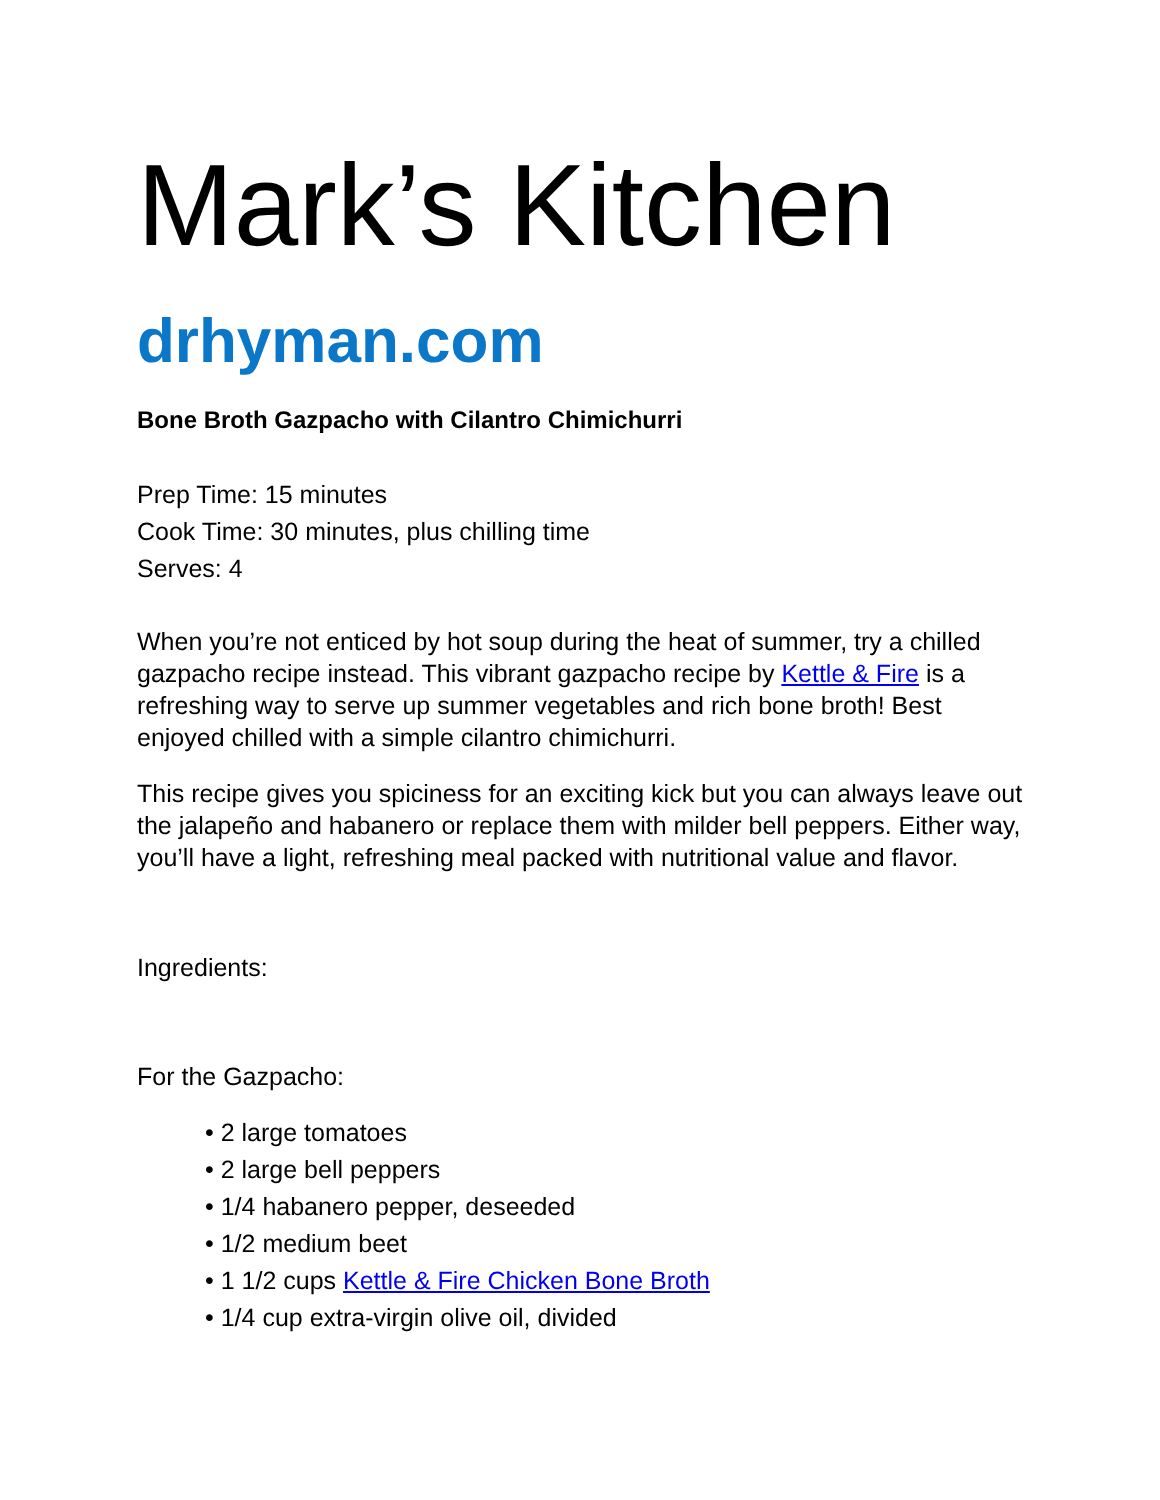Mark’s Kitchen
drhyman.com
Bone Broth Gazpacho with Cilantro Chimichurri
Prep Time: 15 minutes
Cook Time: 30 minutes, plus chilling time
Serves: 4
When you’re not enticed by hot soup during the heat of summer, try a chilled gazpacho recipe instead. This vibrant gazpacho recipe by Kettle & Fire is a refreshing way to serve up summer vegetables and rich bone broth! Best enjoyed chilled with a simple cilantro chimichurri.
This recipe gives you spiciness for an exciting kick but you can always leave out the jalapeño and habanero or replace them with milder bell peppers. Either way, you’ll have a light, refreshing meal packed with nutritional value and flavor.
Ingredients:
For the Gazpacho:
• 2 large tomatoes
• 2 large bell peppers
• 1/4 habanero pepper, deseeded
• 1/2 medium beet
• 1 1/2 cups Kettle & Fire Chicken Bone Broth
• 1/4 cup extra-virgin olive oil, divided